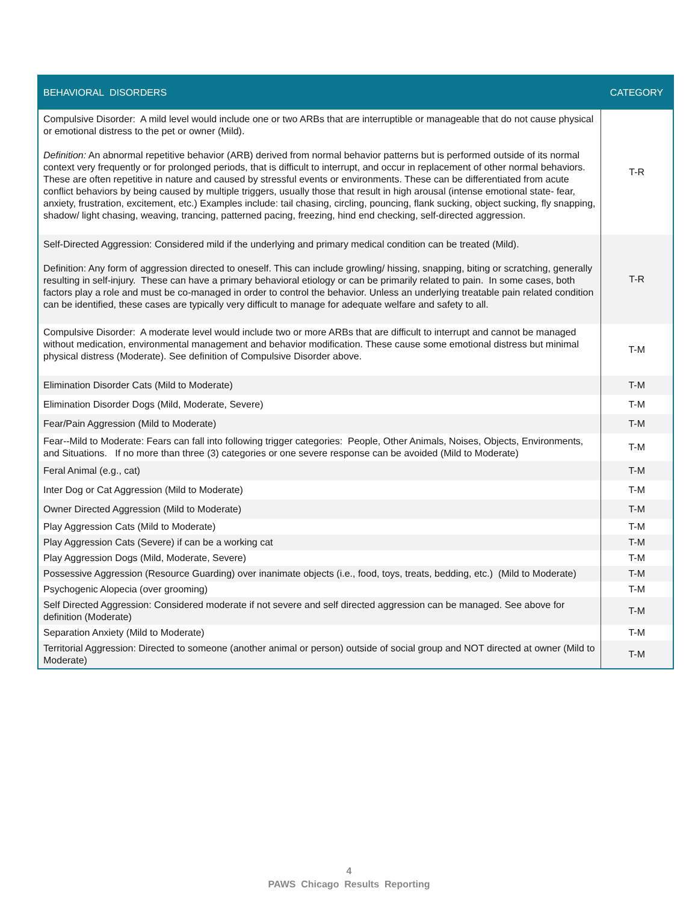| BEHAVIORAL DISORDERS | CATEGORY |
| --- | --- |
| Compulsive Disorder: A mild level would include one or two ARBs that are interruptible or manageable that do not cause physical or emotional distress to the pet or owner (Mild). Definition: An abnormal repetitive behavior (ARB) derived from normal behavior patterns but is performed outside of its normal context very frequently or for prolonged periods, that is difficult to interrupt, and occur in replacement of other normal behaviors. These are often repetitive in nature and caused by stressful events or environments. These can be differentiated from acute conflict behaviors by being caused by multiple triggers, usually those that result in high arousal (intense emotional state- fear, anxiety, frustration, excitement, etc.) Examples include: tail chasing, circling, pouncing, flank sucking, object sucking, fly snapping, shadow/ light chasing, weaving, trancing, patterned pacing, freezing, hind end checking, self-directed aggression. | T-R |
| Self-Directed Aggression: Considered mild if the underlying and primary medical condition can be treated (Mild). Definition: Any form of aggression directed to oneself. This can include growling/ hissing, snapping, biting or scratching, generally resulting in self-injury. These can have a primary behavioral etiology or can be primarily related to pain. In some cases, both factors play a role and must be co-managed in order to control the behavior. Unless an underlying treatable pain related condition can be identified, these cases are typically very difficult to manage for adequate welfare and safety to all. | T-R |
| Compulsive Disorder: A moderate level would include two or more ARBs that are difficult to interrupt and cannot be managed without medication, environmental management and behavior modification. These cause some emotional distress but minimal physical distress (Moderate). See definition of Compulsive Disorder above. | T-M |
| Elimination Disorder Cats (Mild to Moderate) | T-M |
| Elimination Disorder Dogs (Mild, Moderate, Severe) | T-M |
| Fear/Pain Aggression (Mild to Moderate) | T-M |
| Fear--Mild to Moderate: Fears can fall into following trigger categories: People, Other Animals, Noises, Objects, Environments, and Situations. If no more than three (3) categories or one severe response can be avoided (Mild to Moderate) | T-M |
| Feral Animal (e.g., cat) | T-M |
| Inter Dog or Cat Aggression (Mild to Moderate) | T-M |
| Owner Directed Aggression (Mild to Moderate) | T-M |
| Play Aggression Cats (Mild to Moderate) | T-M |
| Play Aggression Cats (Severe) if can be a working cat | T-M |
| Play Aggression Dogs (Mild, Moderate, Severe) | T-M |
| Possessive Aggression (Resource Guarding) over inanimate objects (i.e., food, toys, treats, bedding, etc.) (Mild to Moderate) | T-M |
| Psychogenic Alopecia (over grooming) | T-M |
| Self Directed Aggression: Considered moderate if not severe and self directed aggression can be managed. See above for definition (Moderate) | T-M |
| Separation Anxiety (Mild to Moderate) | T-M |
| Territorial Aggression: Directed to someone (another animal or person) outside of social group and NOT directed at owner (Mild to Moderate) | T-M |
4
PAWS Chicago Results Reporting